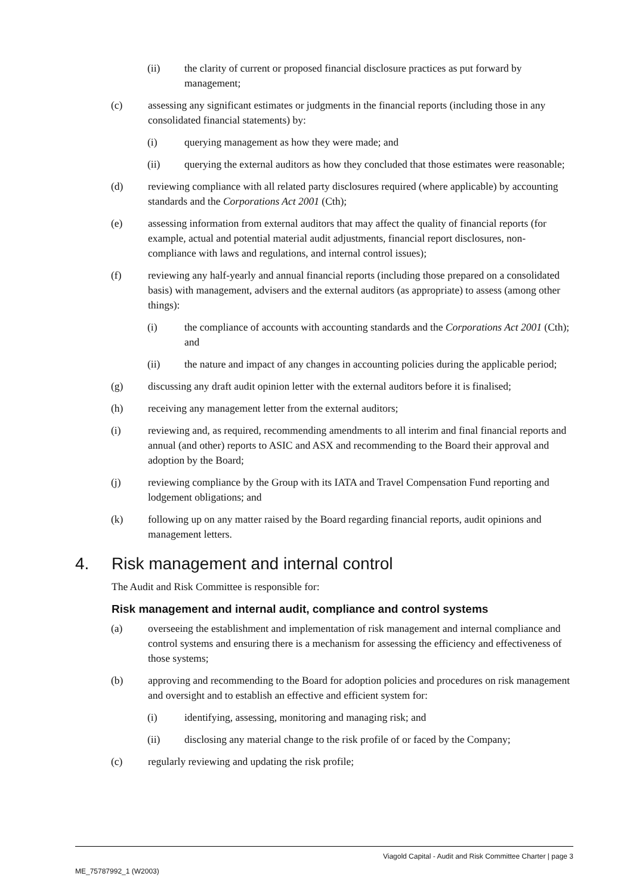(ii) the clarity of current or proposed financial disclosure practices as put forward by management;
(c) assessing any significant estimates or judgments in the financial reports (including those in any consolidated financial statements) by:
(i) querying management as how they were made; and
(ii) querying the external auditors as how they concluded that those estimates were reasonable;
(d) reviewing compliance with all related party disclosures required (where applicable) by accounting standards and the Corporations Act 2001 (Cth);
(e) assessing information from external auditors that may affect the quality of financial reports (for example, actual and potential material audit adjustments, financial report disclosures, non-compliance with laws and regulations, and internal control issues);
(f) reviewing any half-yearly and annual financial reports (including those prepared on a consolidated basis) with management, advisers and the external auditors (as appropriate) to assess (among other things):
(i) the compliance of accounts with accounting standards and the Corporations Act 2001 (Cth); and
(ii) the nature and impact of any changes in accounting policies during the applicable period;
(g) discussing any draft audit opinion letter with the external auditors before it is finalised;
(h) receiving any management letter from the external auditors;
(i) reviewing and, as required, recommending amendments to all interim and final financial reports and annual (and other) reports to ASIC and ASX and recommending to the Board their approval and adoption by the Board;
(j) reviewing compliance by the Group with its IATA and Travel Compensation Fund reporting and lodgement obligations; and
(k) following up on any matter raised by the Board regarding financial reports, audit opinions and management letters.
4. Risk management and internal control
The Audit and Risk Committee is responsible for:
Risk management and internal audit, compliance and control systems
(a) overseeing the establishment and implementation of risk management and internal compliance and control systems and ensuring there is a mechanism for assessing the efficiency and effectiveness of those systems;
(b) approving and recommending to the Board for adoption policies and procedures on risk management and oversight and to establish an effective and efficient system for:
(i) identifying, assessing, monitoring and managing risk; and
(ii) disclosing any material change to the risk profile of or faced by the Company;
(c) regularly reviewing and updating the risk profile;
Viagold Capital - Audit and Risk Committee Charter | page 3
ME_75787992_1 (W2003)